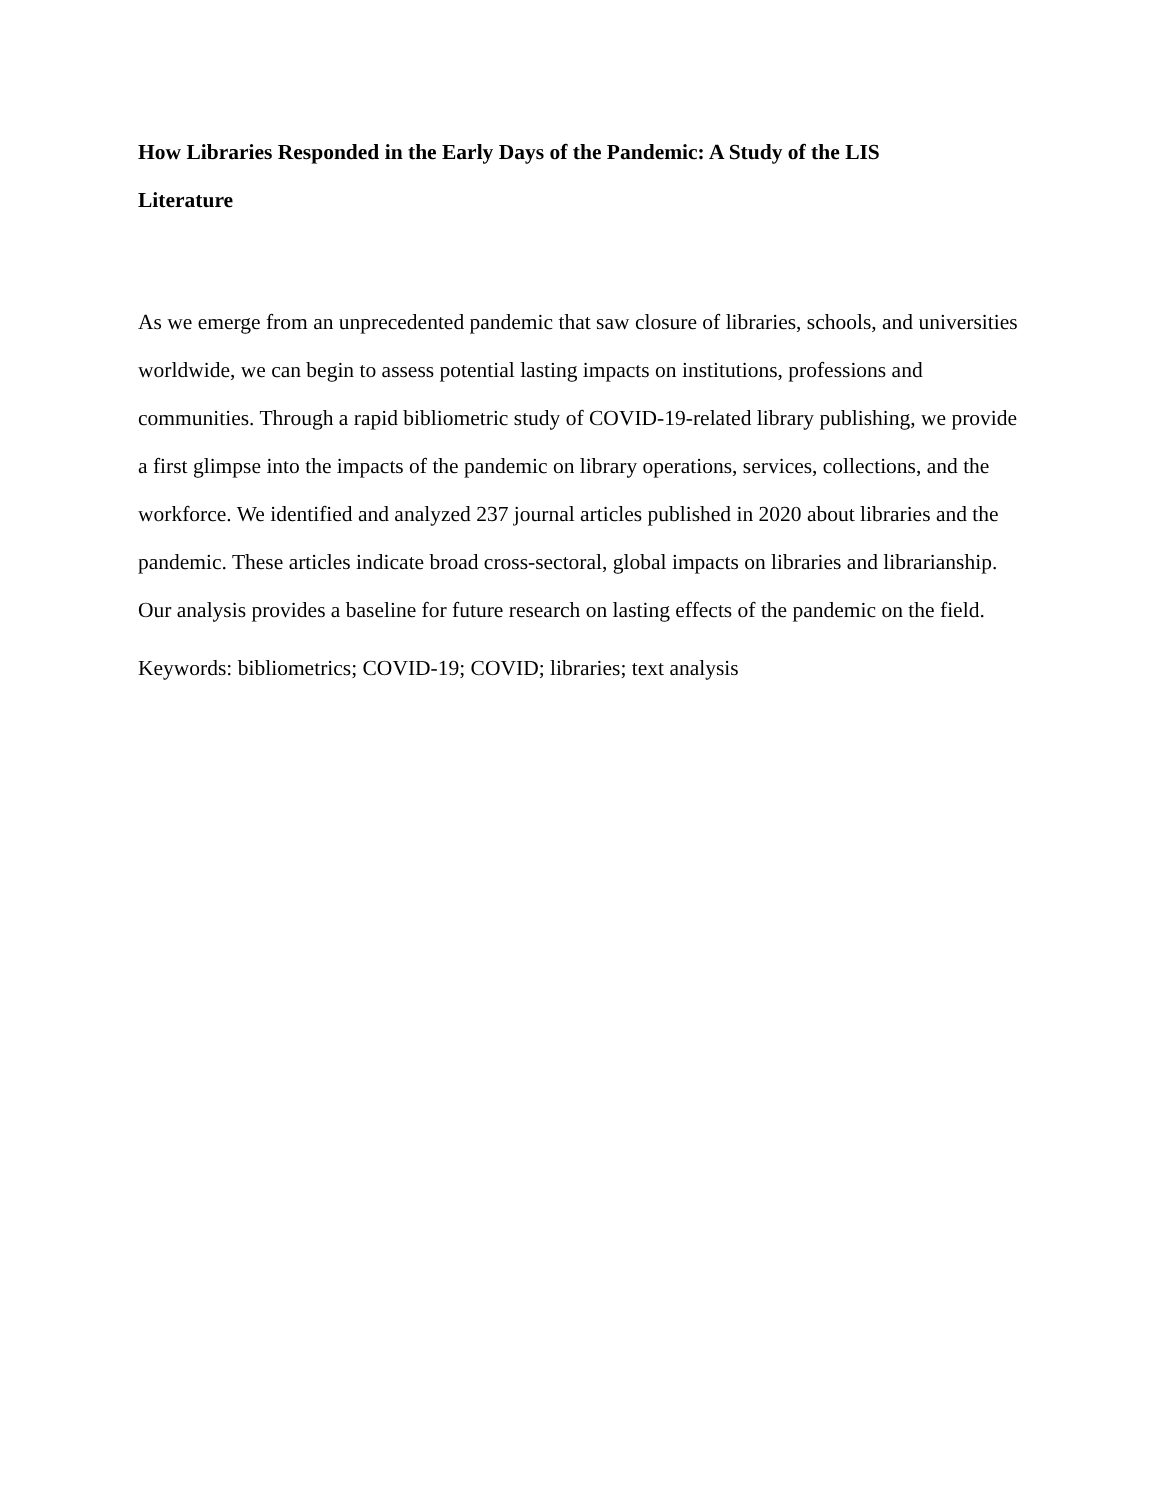How Libraries Responded in the Early Days of the Pandemic: A Study of the LIS
Literature
As we emerge from an unprecedented pandemic that saw closure of libraries, schools, and universities worldwide, we can begin to assess potential lasting impacts on institutions, professions and communities. Through a rapid bibliometric study of COVID-19-related library publishing, we provide a first glimpse into the impacts of the pandemic on library operations, services, collections, and the workforce. We identified and analyzed 237 journal articles published in 2020 about libraries and the pandemic. These articles indicate broad cross-sectoral, global impacts on libraries and librarianship. Our analysis provides a baseline for future research on lasting effects of the pandemic on the field.
Keywords: bibliometrics; COVID-19; COVID; libraries; text analysis